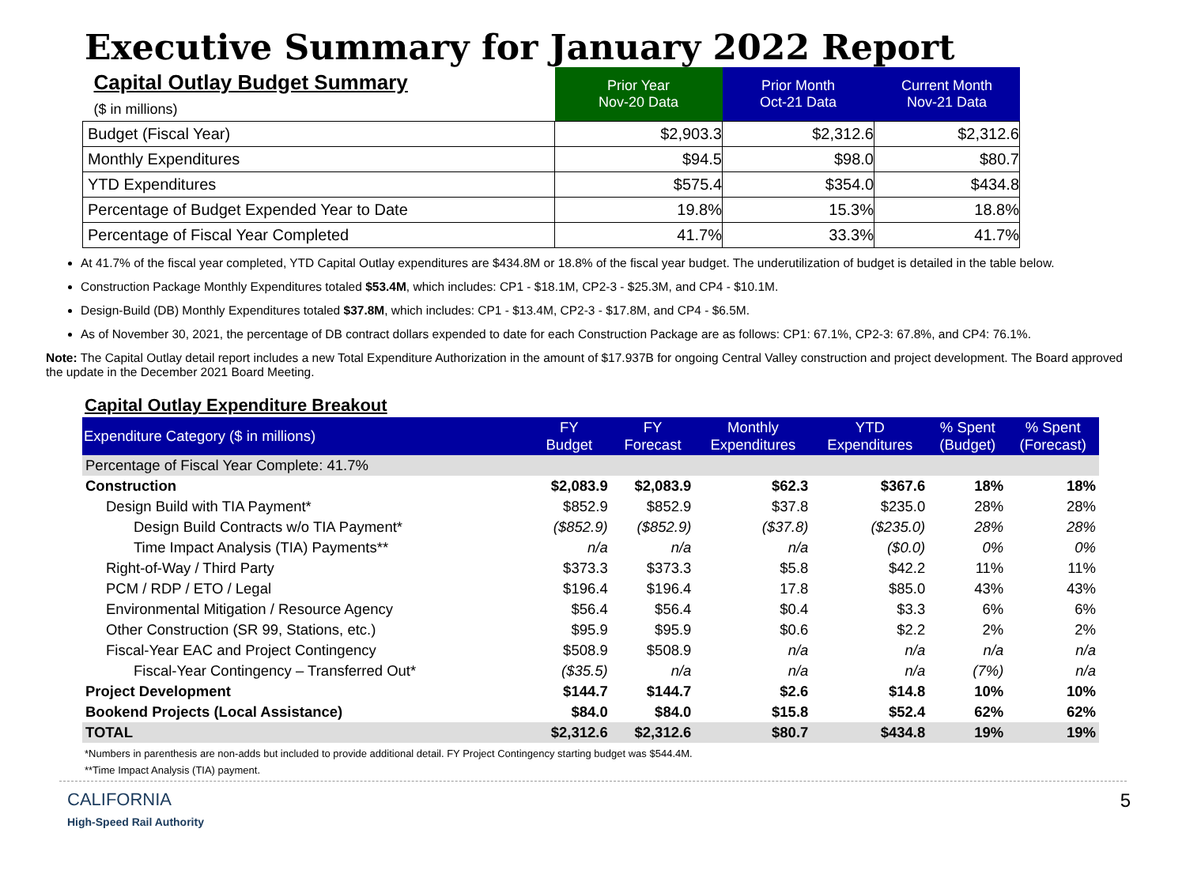Executive Summary for January 2022 Report
| Capital Outlay Budget Summary ($ in millions) | Prior Year Nov-20 Data | Prior Month Oct-21 Data | Current Month Nov-21 Data |
| Budget (Fiscal Year) | $2,903.3 | $2,312.6 | $2,312.6 |
| Monthly Expenditures | $94.5 | $98.0 | $80.7 |
| YTD Expenditures | $575.4 | $354.0 | $434.8 |
| Percentage of Budget Expended Year to Date | 19.8% | 15.3% | 18.8% |
| Percentage of Fiscal Year Completed | 41.7% | 33.3% | 41.7% |
At 41.7% of the fiscal year completed, YTD Capital Outlay expenditures are $434.8M or 18.8% of the fiscal year budget. The underutilization of budget is detailed in the table below.
Construction Package Monthly Expenditures totaled $53.4M, which includes: CP1 - $18.1M, CP2-3 - $25.3M, and CP4 - $10.1M.
Design-Build (DB) Monthly Expenditures totaled $37.8M, which includes: CP1 - $13.4M, CP2-3 - $17.8M, and CP4 - $6.5M.
As of November 30, 2021, the percentage of DB contract dollars expended to date for each Construction Package are as follows: CP1: 67.1%, CP2-3: 67.8%, and CP4: 76.1%.
Note: The Capital Outlay detail report includes a new Total Expenditure Authorization in the amount of $17.937B for ongoing Central Valley construction and project development. The Board approved the update in the December 2021 Board Meeting.
Capital Outlay Expenditure Breakout
| Expenditure Category ($ in millions) | FY Budget | FY Forecast | Monthly Expenditures | YTD Expenditures | % Spent (Budget) | % Spent (Forecast) |
| --- | --- | --- | --- | --- | --- | --- |
| Percentage of Fiscal Year Complete: 41.7% | | | | | | |
| Construction | $2,083.9 | $2,083.9 | $62.3 | $367.6 | 18% | 18% |
| Design Build with TIA Payment* | $852.9 | $852.9 | $37.8 | $235.0 | 28% | 28% |
| Design Build Contracts w/o TIA Payment* | ($852.9) | ($852.9) | ($37.8) | ($235.0) | 28% | 28% |
| Time Impact Analysis (TIA) Payments** | n/a | n/a | n/a | ($0.0) | 0% | 0% |
| Right-of-Way / Third Party | $373.3 | $373.3 | $5.8 | $42.2 | 11% | 11% |
| PCM / RDP / ETO / Legal | $196.4 | $196.4 | 17.8 | $85.0 | 43% | 43% |
| Environmental Mitigation / Resource Agency | $56.4 | $56.4 | $0.4 | $3.3 | 6% | 6% |
| Other Construction (SR 99, Stations, etc.) | $95.9 | $95.9 | $0.6 | $2.2 | 2% | 2% |
| Fiscal-Year EAC and Project Contingency | $508.9 | $508.9 | n/a | n/a | n/a | n/a |
| Fiscal-Year Contingency – Transferred Out* | ($35.5) | n/a | n/a | n/a | (7%) | n/a |
| Project Development | $144.7 | $144.7 | $2.6 | $14.8 | 10% | 10% |
| Bookend Projects (Local Assistance) | $84.0 | $84.0 | $15.8 | $52.4 | 62% | 62% |
| TOTAL | $2,312.6 | $2,312.6 | $80.7 | $434.8 | 19% | 19% |
*Numbers in parenthesis are non-adds but included to provide additional detail. FY Project Contingency starting budget was $544.4M.
**Time Impact Analysis (TIA) payment.
CALIFORNIA
High-Speed Rail Authority
5